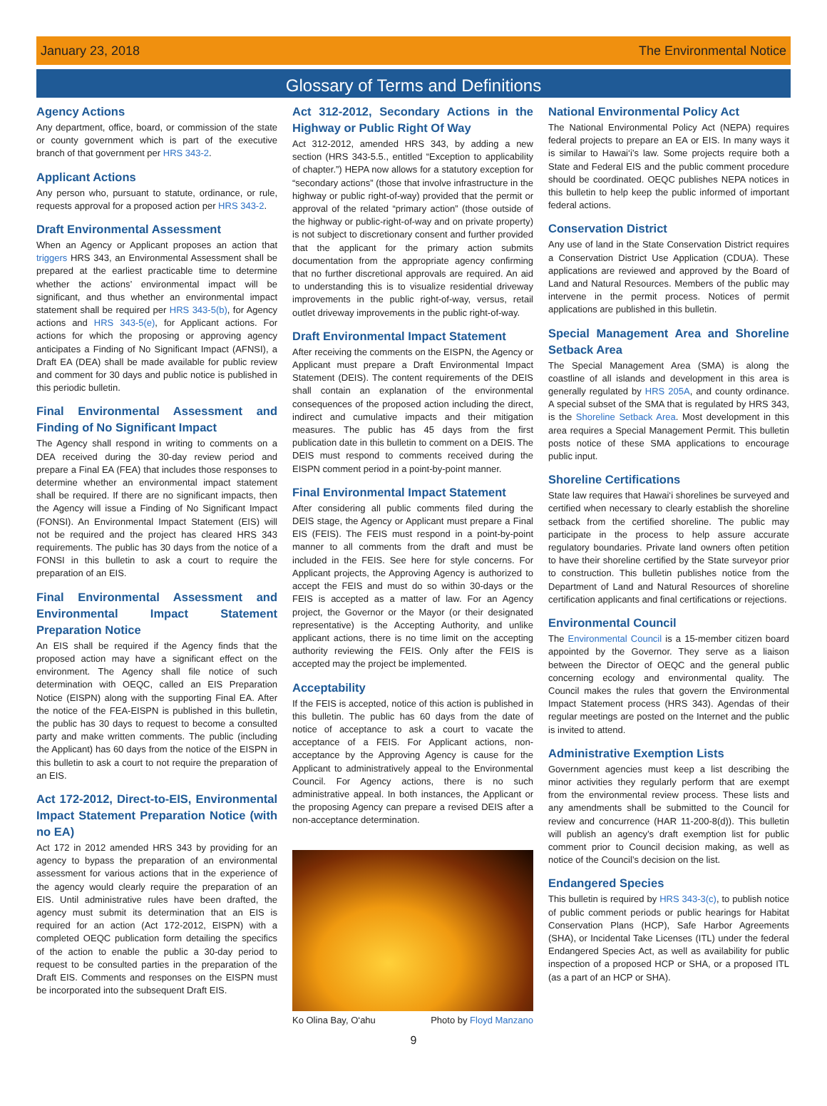January 23, 2018 The Environmental Notice
Glossary of Terms and Definitions
Agency Actions
Any department, office, board, or commission of the state or county government which is part of the executive branch of that government per HRS 343-2.
Applicant Actions
Any person who, pursuant to statute, ordinance, or rule, requests approval for a proposed action per HRS 343-2.
Draft Environmental Assessment
When an Agency or Applicant proposes an action that triggers HRS 343, an Environmental Assessment shall be prepared at the earliest practicable time to determine whether the actions’ environmental impact will be significant, and thus whether an environmental impact statement shall be required per HRS 343-5(b), for Agency actions and HRS 343-5(e), for Applicant actions. For actions for which the proposing or approving agency anticipates a Finding of No Significant Impact (AFNSI), a Draft EA (DEA) shall be made available for public review and comment for 30 days and public notice is published in this periodic bulletin.
Final Environmental Assessment and Finding of No Significant Impact
The Agency shall respond in writing to comments on a DEA received during the 30-day review period and prepare a Final EA (FEA) that includes those responses to determine whether an environmental impact statement shall be required. If there are no significant impacts, then the Agency will issue a Finding of No Significant Impact (FONSI). An Environmental Impact Statement (EIS) will not be required and the project has cleared HRS 343 requirements. The public has 30 days from the notice of a FONSI in this bulletin to ask a court to require the preparation of an EIS.
Final Environmental Assessment and Environmental Impact Statement Preparation Notice
An EIS shall be required if the Agency finds that the proposed action may have a significant effect on the environment. The Agency shall file notice of such determination with OEQC, called an EIS Preparation Notice (EISPN) along with the supporting Final EA. After the notice of the FEA-EISPN is published in this bulletin, the public has 30 days to request to become a consulted party and make written comments. The public (including the Applicant) has 60 days from the notice of the EISPN in this bulletin to ask a court to not require the preparation of an EIS.
Act 172-2012, Direct-to-EIS, Environmental Impact Statement Preparation Notice (with no EA)
Act 172 in 2012 amended HRS 343 by providing for an agency to bypass the preparation of an environmental assessment for various actions that in the experience of the agency would clearly require the preparation of an EIS. Until administrative rules have been drafted, the agency must submit its determination that an EIS is required for an action (Act 172-2012, EISPN) with a completed OEQC publication form detailing the specifics of the action to enable the public a 30-day period to request to be consulted parties in the preparation of the Draft EIS. Comments and responses on the EISPN must be incorporated into the subsequent Draft EIS.
Act 312-2012, Secondary Actions in the Highway or Public Right Of Way
Act 312-2012, amended HRS 343, by adding a new section (HRS 343-5.5., entitled “Exception to applicability of chapter.”) HEPA now allows for a statutory exception for “secondary actions” (those that involve infrastructure in the highway or public right-of-way) provided that the permit or approval of the related “primary action” (those outside of the highway or public-right-of-way and on private property) is not subject to discretionary consent and further provided that the applicant for the primary action submits documentation from the appropriate agency confirming that no further discretional approvals are required. An aid to understanding this is to visualize residential driveway improvements in the public right-of-way, versus, retail outlet driveway improvements in the public right-of-way.
Draft Environmental Impact Statement
After receiving the comments on the EISPN, the Agency or Applicant must prepare a Draft Environmental Impact Statement (DEIS). The content requirements of the DEIS shall contain an explanation of the environmental consequences of the proposed action including the direct, indirect and cumulative impacts and their mitigation measures. The public has 45 days from the first publication date in this bulletin to comment on a DEIS. The DEIS must respond to comments received during the EISPN comment period in a point-by-point manner.
Final Environmental Impact Statement
After considering all public comments filed during the DEIS stage, the Agency or Applicant must prepare a Final EIS (FEIS). The FEIS must respond in a point-by-point manner to all comments from the draft and must be included in the FEIS. See here for style concerns. For Applicant projects, the Approving Agency is authorized to accept the FEIS and must do so within 30-days or the FEIS is accepted as a matter of law. For an Agency project, the Governor or the Mayor (or their designated representative) is the Accepting Authority, and unlike applicant actions, there is no time limit on the accepting authority reviewing the FEIS. Only after the FEIS is accepted may the project be implemented.
Acceptability
If the FEIS is accepted, notice of this action is published in this bulletin. The public has 60 days from the date of notice of acceptance to ask a court to vacate the acceptance of a FEIS. For Applicant actions, non-acceptance by the Approving Agency is cause for the Applicant to administratively appeal to the Environmental Council. For Agency actions, there is no such administrative appeal. In both instances, the Applicant or the proposing Agency can prepare a revised DEIS after a non-acceptance determination.
Ko Olina Bay, O‘ahu Photo by Floyd Manzano
National Environmental Policy Act
The National Environmental Policy Act (NEPA) requires federal projects to prepare an EA or EIS. In many ways it is similar to Hawai‘i’s law. Some projects require both a State and Federal EIS and the public comment procedure should be coordinated. OEQC publishes NEPA notices in this bulletin to help keep the public informed of important federal actions.
Conservation District
Any use of land in the State Conservation District requires a Conservation District Use Application (CDUA). These applications are reviewed and approved by the Board of Land and Natural Resources. Members of the public may intervene in the permit process. Notices of permit applications are published in this bulletin.
Special Management Area and Shoreline Setback Area
The Special Management Area (SMA) is along the coastline of all islands and development in this area is generally regulated by HRS 205A, and county ordinance. A special subset of the SMA that is regulated by HRS 343, is the Shoreline Setback Area. Most development in this area requires a Special Management Permit. This bulletin posts notice of these SMA applications to encourage public input.
Shoreline Certifications
State law requires that Hawai‘i shorelines be surveyed and certified when necessary to clearly establish the shoreline setback from the certified shoreline. The public may participate in the process to help assure accurate regulatory boundaries. Private land owners often petition to have their shoreline certified by the State surveyor prior to construction. This bulletin publishes notice from the Department of Land and Natural Resources of shoreline certification applicants and final certifications or rejections.
Environmental Council
The Environmental Council is a 15-member citizen board appointed by the Governor. They serve as a liaison between the Director of OEQC and the general public concerning ecology and environmental quality. The Council makes the rules that govern the Environmental Impact Statement process (HRS 343). Agendas of their regular meetings are posted on the Internet and the public is invited to attend.
Administrative Exemption Lists
Government agencies must keep a list describing the minor activities they regularly perform that are exempt from the environmental review process. These lists and any amendments shall be submitted to the Council for review and concurrence (HAR 11-200-8(d)). This bulletin will publish an agency’s draft exemption list for public comment prior to Council decision making, as well as notice of the Council’s decision on the list.
Endangered Species
This bulletin is required by HRS 343-3(c), to publish notice of public comment periods or public hearings for Habitat Conservation Plans (HCP), Safe Harbor Agreements (SHA), or Incidental Take Licenses (ITL) under the federal Endangered Species Act, as well as availability for public inspection of a proposed HCP or SHA, or a proposed ITL (as a part of an HCP or SHA).
9